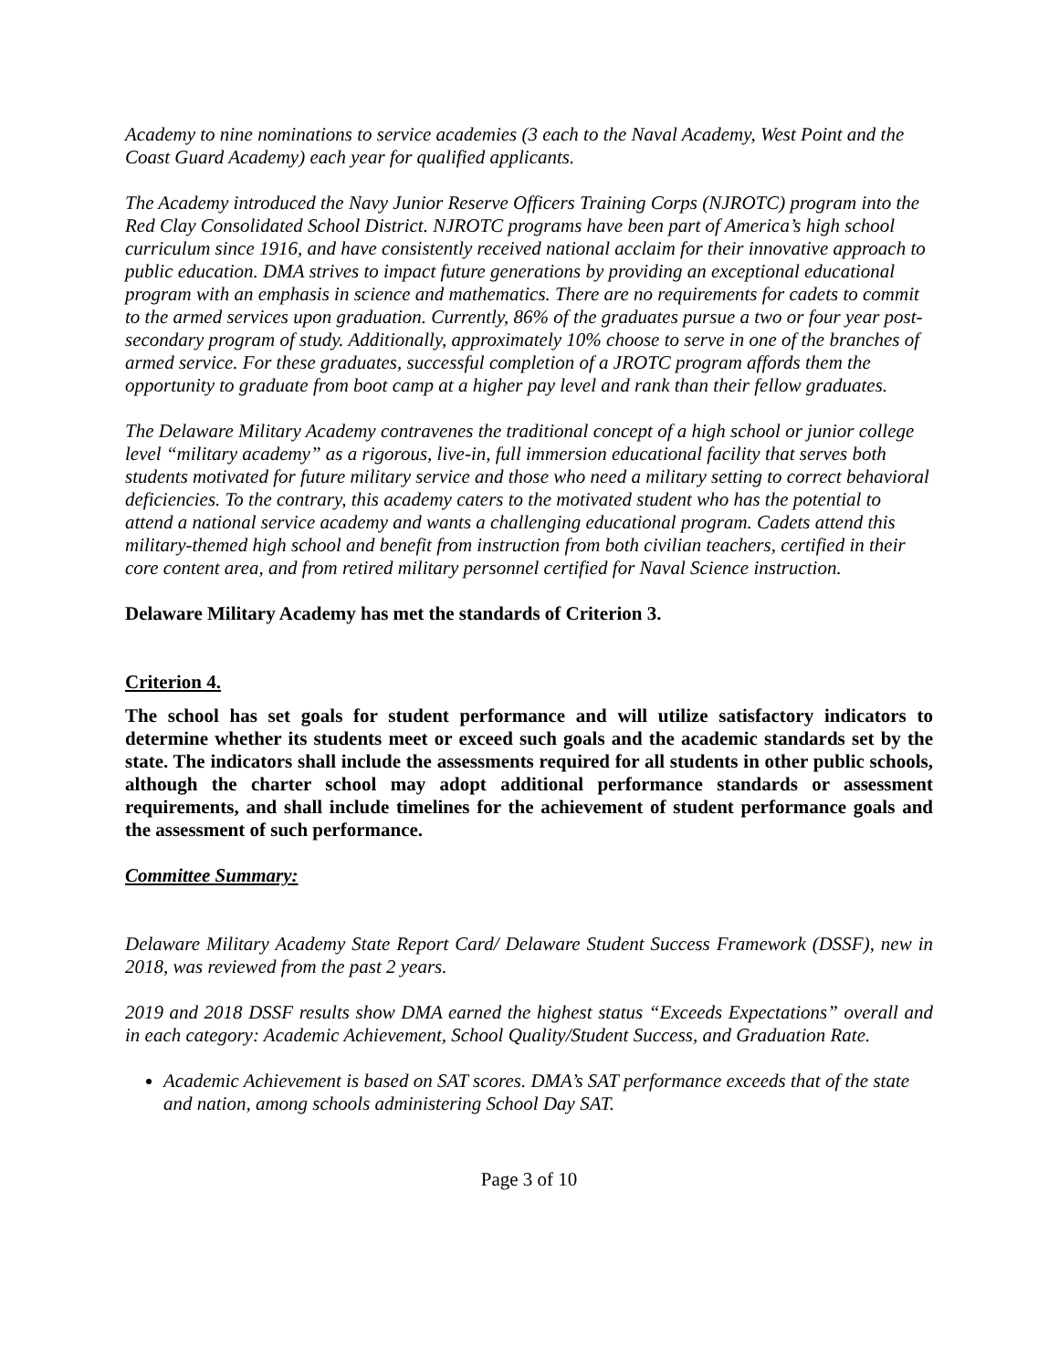Academy to nine nominations to service academies (3 each to the Naval Academy, West Point and the Coast Guard Academy) each year for qualified applicants.
The Academy introduced the Navy Junior Reserve Officers Training Corps (NJROTC) program into the Red Clay Consolidated School District. NJROTC programs have been part of America’s high school curriculum since 1916, and have consistently received national acclaim for their innovative approach to public education. DMA strives to impact future generations by providing an exceptional educational program with an emphasis in science and mathematics. There are no requirements for cadets to commit to the armed services upon graduation. Currently, 86% of the graduates pursue a two or four year post-secondary program of study. Additionally, approximately 10% choose to serve in one of the branches of armed service. For these graduates, successful completion of a JROTC program affords them the opportunity to graduate from boot camp at a higher pay level and rank than their fellow graduates.
The Delaware Military Academy contravenes the traditional concept of a high school or junior college level “military academy” as a rigorous, live-in, full immersion educational facility that serves both students motivated for future military service and those who need a military setting to correct behavioral deficiencies. To the contrary, this academy caters to the motivated student who has the potential to attend a national service academy and wants a challenging educational program. Cadets attend this military-themed high school and benefit from instruction from both civilian teachers, certified in their core content area, and from retired military personnel certified for Naval Science instruction.
Delaware Military Academy has met the standards of Criterion 3.
Criterion 4.
The school has set goals for student performance and will utilize satisfactory indicators to determine whether its students meet or exceed such goals and the academic standards set by the state. The indicators shall include the assessments required for all students in other public schools, although the charter school may adopt additional performance standards or assessment requirements, and shall include timelines for the achievement of student performance goals and the assessment of such performance.
Committee Summary:
Delaware Military Academy State Report Card/ Delaware Student Success Framework (DSSF), new in 2018, was reviewed from the past 2 years.
2019 and 2018 DSSF results show DMA earned the highest status “Exceeds Expectations” overall and in each category: Academic Achievement, School Quality/Student Success, and Graduation Rate.
Academic Achievement is based on SAT scores. DMA’s SAT performance exceeds that of the state and nation, among schools administering School Day SAT.
Page 3 of 10